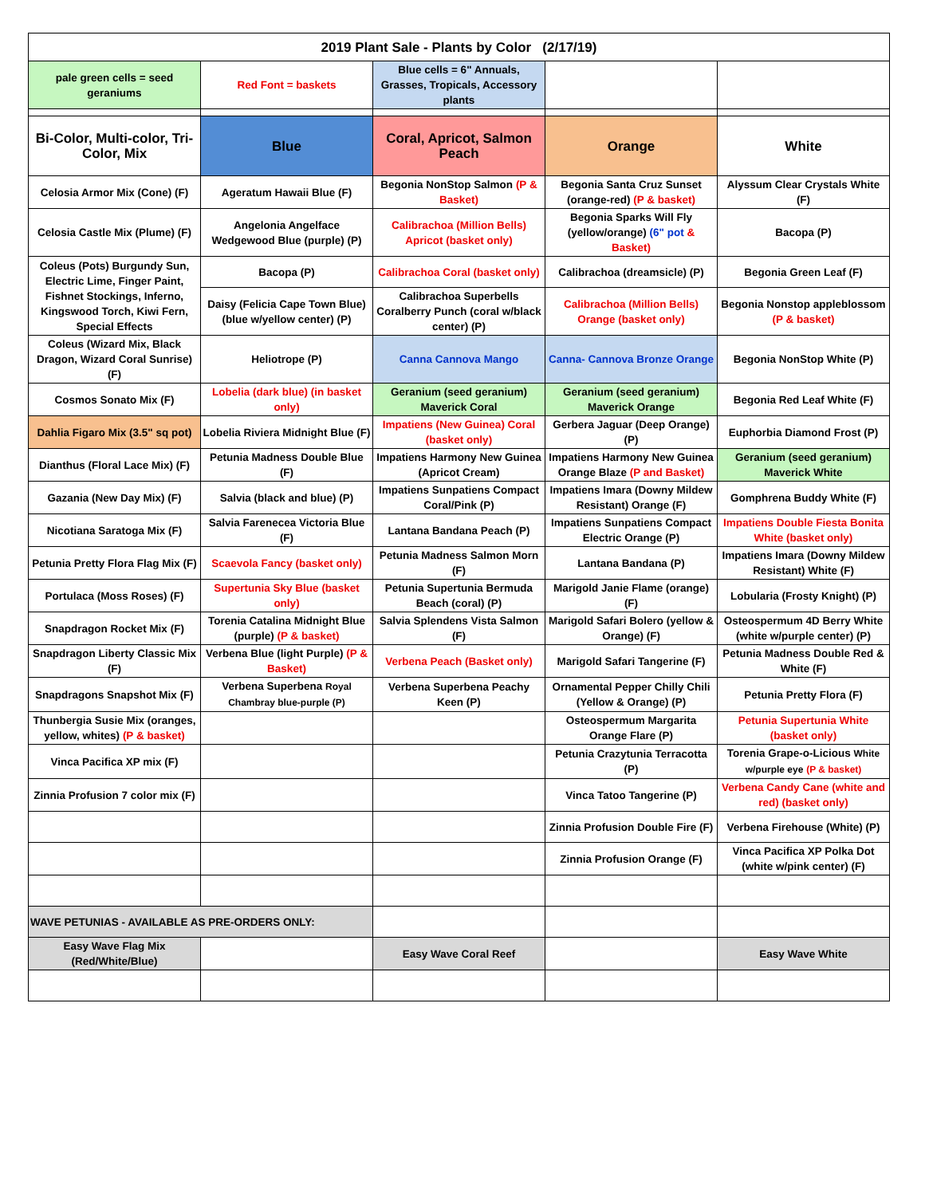| 2019 Plant Sale - Plants by Color (2/17/19) | | | | |
| pale green cells = seed geraniums | Red Font = baskets | Blue cells = 6" Annuals, Grasses, Tropicals, Accessory plants | | |
| Bi-Color, Multi-color, Tri-Color, Mix | Blue | Coral, Apricot, Salmon Peach | Orange | White |
| Celosia Armor Mix (Cone) (F) | Ageratum Hawaii Blue (F) | Begonia NonStop Salmon (P & Basket) | Begonia Santa Cruz Sunset (orange-red) (P & basket) | Alyssum Clear Crystals White (F) |
| Celosia Castle Mix (Plume) (F) | Angelonia Angelface Wedgewood Blue (purple) (P) | Calibrachoa (Million Bells) Apricot (basket only) | Begonia Sparks Will Fly (yellow/orange) (6" pot & Basket) | Bacopa (P) |
| Coleus (Pots) Burgundy Sun, Electric Lime, Finger Paint, Fishnet Stockings, Inferno, Kingswood Torch, Kiwi Fern, Special Effects | Bacopa (P) | Calibrachoa Coral (basket only) | Calibrachoa (dreamsicle) (P) | Begonia Green Leaf (F) |
| | Daisy (Felicia Cape Town Blue) (blue w/yellow center) (P) | Calibrachoa Superbells Coralberry Punch (coral w/black center) (P) | Calibrachoa (Million Bells) Orange (basket only) | Begonia Nonstop appleblossom (P & basket) |
| Coleus (Wizard Mix, Black Dragon, Wizard Coral Sunrise) (F) | Heliotrope (P) | Canna Cannova Mango | Canna- Cannova Bronze Orange | Begonia NonStop White (P) |
| Cosmos Sonato Mix (F) | Lobelia (dark blue) (in basket only) | Geranium (seed geranium) Maverick Coral | Geranium (seed geranium) Maverick Orange | Begonia Red Leaf White (F) |
| Dahlia Figaro Mix (3.5" sq pot) | Lobelia Riviera Midnight Blue (F) | Impatiens (New Guinea) Coral (basket only) | Gerbera Jaguar (Deep Orange) (P) | Euphorbia Diamond Frost (P) |
| Dianthus (Floral Lace Mix) (F) | Petunia Madness Double Blue (F) | Impatiens Harmony New Guinea (Apricot Cream) | Impatiens Harmony New Guinea Orange Blaze (P and Basket) | Geranium (seed geranium) Maverick White |
| Gazania (New Day Mix) (F) | Salvia (black and blue) (P) | Impatiens Sunpatiens Compact Coral/Pink (P) | Impatiens Imara (Downy Mildew Resistant) Orange (F) | Gomphrena Buddy White (F) |
| Nicotiana Saratoga Mix (F) | Salvia Farenecea Victoria Blue (F) | Lantana Bandana Peach (P) | Impatiens Sunpatiens Compact Electric Orange (P) | Impatiens Double Fiesta Bonita White (basket only) |
| Petunia Pretty Flora Flag Mix (F) | Scaevola Fancy (basket only) | Petunia Madness Salmon Morn (F) | Lantana Bandana (P) | Impatiens Imara (Downy Mildew Resistant) White (F) |
| Portulaca (Moss Roses) (F) | Supertunia Sky Blue (basket only) | Petunia Supertunia Bermuda Beach (coral) (P) | Marigold Janie Flame (orange) (F) | Lobularia (Frosty Knight) (P) |
| Snapdragon Rocket Mix (F) | Torenia Catalina Midnight Blue (purple) (P & basket) | Salvia Splendens Vista Salmon (F) | Marigold Safari Bolero (yellow & Orange) (F) | Osteospermum 4D Berry White (white w/purple center) (P) |
| Snapdragon Liberty Classic Mix (F) | Verbena Blue (light Purple) (P & Basket) | Verbena Peach (Basket only) | Marigold Safari Tangerine (F) | Petunia Madness Double Red & White (F) |
| Snapdragons Snapshot Mix (F) | Verbena Superbena Royal Chambray blue-purple (P) | Verbena Superbena Peachy Keen (P) | Ornamental Pepper Chilly Chili (Yellow & Orange) (P) | Petunia Pretty Flora (F) |
| Thunbergia Susie Mix (oranges, yellow, whites) (P & basket) | | | Osteospermum Margarita Orange Flare (P) | Petunia Supertunia White (basket only) |
| Vinca Pacifica XP mix (F) | | | Petunia Crazytunia Terracotta (P) | Torenia Grape-o-Licious White w/purple eye (P & basket) |
| Zinnia Profusion 7 color mix (F) | | | Vinca Tatoo Tangerine (P) | Verbena Candy Cane (white and red) (basket only) |
| | | | Zinnia Profusion Double Fire (F) | Verbena Firehouse (White) (P) |
| | | | Zinnia Profusion Orange (F) | Vinca Pacifica XP Polka Dot (white w/pink center) (F) |
| WAVE PETUNIAS - AVAILABLE AS PRE-ORDERS ONLY: | | | | |
| Easy Wave Flag Mix (Red/White/Blue) | | Easy Wave Coral Reef | | Easy Wave White |